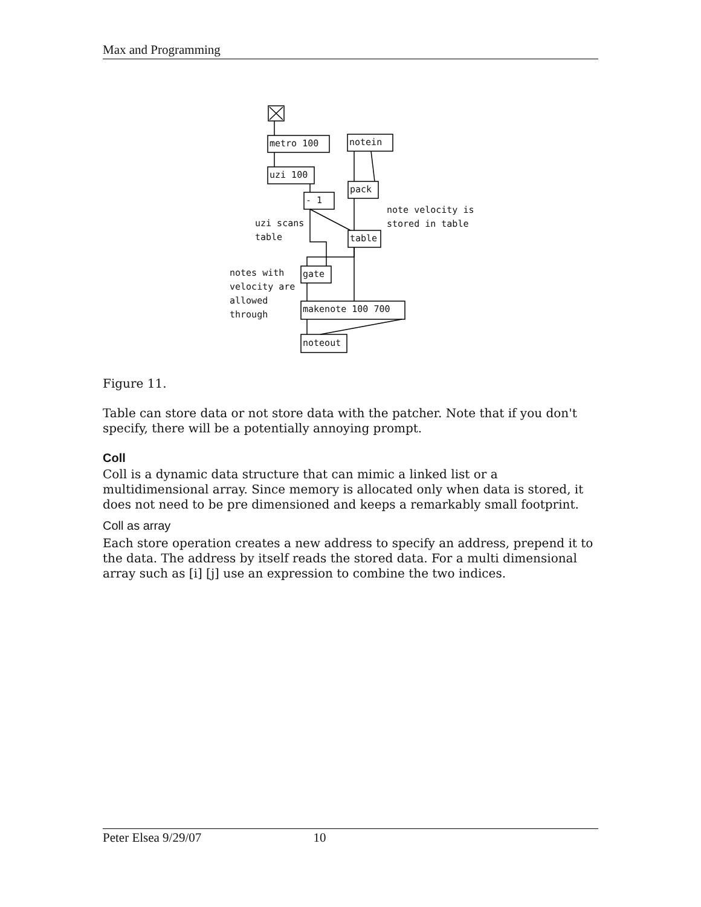Max and Programming
Figure 11.
Table can store data or not store data with the patcher. Note that if you don't specify, there will be a potentially annoying prompt.
Coll
Coll is a dynamic data structure that can mimic a linked list or a multidimensional array. Since memory is allocated only when data is stored, it does not need to be pre dimensioned and keeps a remarkably small footprint.
Coll as array
Each store operation creates a new address to specify an address, prepend it to the data. The address by itself reads the stored data. For a multi dimensional array such as [i] [j] use an expression to combine the two indices.
Peter Elsea 9/29/07 10
metro 100 notein
uzi 100
- 1
pack
note velocity is
stored in table
uzi scans
table
table
notes with
velocity are
allowed
through
gate
makenote 100 700
noteout